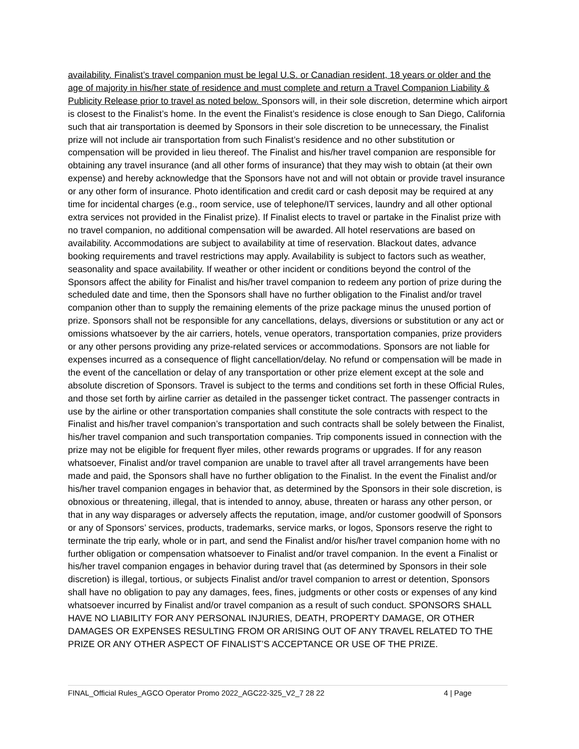availability. Finalist’s travel companion must be legal U.S. or Canadian resident, 18 years or older and the age of majority in his/her state of residence and must complete and return a Travel Companion Liability & Publicity Release prior to travel as noted below. Sponsors will, in their sole discretion, determine which airport is closest to the Finalist’s home. In the event the Finalist’s residence is close enough to San Diego, California such that air transportation is deemed by Sponsors in their sole discretion to be unnecessary, the Finalist prize will not include air transportation from such Finalist’s residence and no other substitution or compensation will be provided in lieu thereof. The Finalist and his/her travel companion are responsible for obtaining any travel insurance (and all other forms of insurance) that they may wish to obtain (at their own expense) and hereby acknowledge that the Sponsors have not and will not obtain or provide travel insurance or any other form of insurance. Photo identification and credit card or cash deposit may be required at any time for incidental charges (e.g., room service, use of telephone/IT services, laundry and all other optional extra services not provided in the Finalist prize). If Finalist elects to travel or partake in the Finalist prize with no travel companion, no additional compensation will be awarded. All hotel reservations are based on availability. Accommodations are subject to availability at time of reservation. Blackout dates, advance booking requirements and travel restrictions may apply. Availability is subject to factors such as weather, seasonality and space availability. If weather or other incident or conditions beyond the control of the Sponsors affect the ability for Finalist and his/her travel companion to redeem any portion of prize during the scheduled date and time, then the Sponsors shall have no further obligation to the Finalist and/or travel companion other than to supply the remaining elements of the prize package minus the unused portion of prize. Sponsors shall not be responsible for any cancellations, delays, diversions or substitution or any act or omissions whatsoever by the air carriers, hotels, venue operators, transportation companies, prize providers or any other persons providing any prize-related services or accommodations. Sponsors are not liable for expenses incurred as a consequence of flight cancellation/delay. No refund or compensation will be made in the event of the cancellation or delay of any transportation or other prize element except at the sole and absolute discretion of Sponsors. Travel is subject to the terms and conditions set forth in these Official Rules, and those set forth by airline carrier as detailed in the passenger ticket contract. The passenger contracts in use by the airline or other transportation companies shall constitute the sole contracts with respect to the Finalist and his/her travel companion’s transportation and such contracts shall be solely between the Finalist, his/her travel companion and such transportation companies. Trip components issued in connection with the prize may not be eligible for frequent flyer miles, other rewards programs or upgrades. If for any reason whatsoever, Finalist and/or travel companion are unable to travel after all travel arrangements have been made and paid, the Sponsors shall have no further obligation to the Finalist. In the event the Finalist and/or his/her travel companion engages in behavior that, as determined by the Sponsors in their sole discretion, is obnoxious or threatening, illegal, that is intended to annoy, abuse, threaten or harass any other person, or that in any way disparages or adversely affects the reputation, image, and/or customer goodwill of Sponsors or any of Sponsors’ services, products, trademarks, service marks, or logos, Sponsors reserve the right to terminate the trip early, whole or in part, and send the Finalist and/or his/her travel companion home with no further obligation or compensation whatsoever to Finalist and/or travel companion. In the event a Finalist or his/her travel companion engages in behavior during travel that (as determined by Sponsors in their sole discretion) is illegal, tortious, or subjects Finalist and/or travel companion to arrest or detention, Sponsors shall have no obligation to pay any damages, fees, fines, judgments or other costs or expenses of any kind whatsoever incurred by Finalist and/or travel companion as a result of such conduct. SPONSORS SHALL HAVE NO LIABILITY FOR ANY PERSONAL INJURIES, DEATH, PROPERTY DAMAGE, OR OTHER DAMAGES OR EXPENSES RESULTING FROM OR ARISING OUT OF ANY TRAVEL RELATED TO THE PRIZE OR ANY OTHER ASPECT OF FINALIST’S ACCEPTANCE OR USE OF THE PRIZE.
FINAL_Official Rules_AGCO Operator Promo 2022_AGC22-325_V2_7 28 22 4 | Page